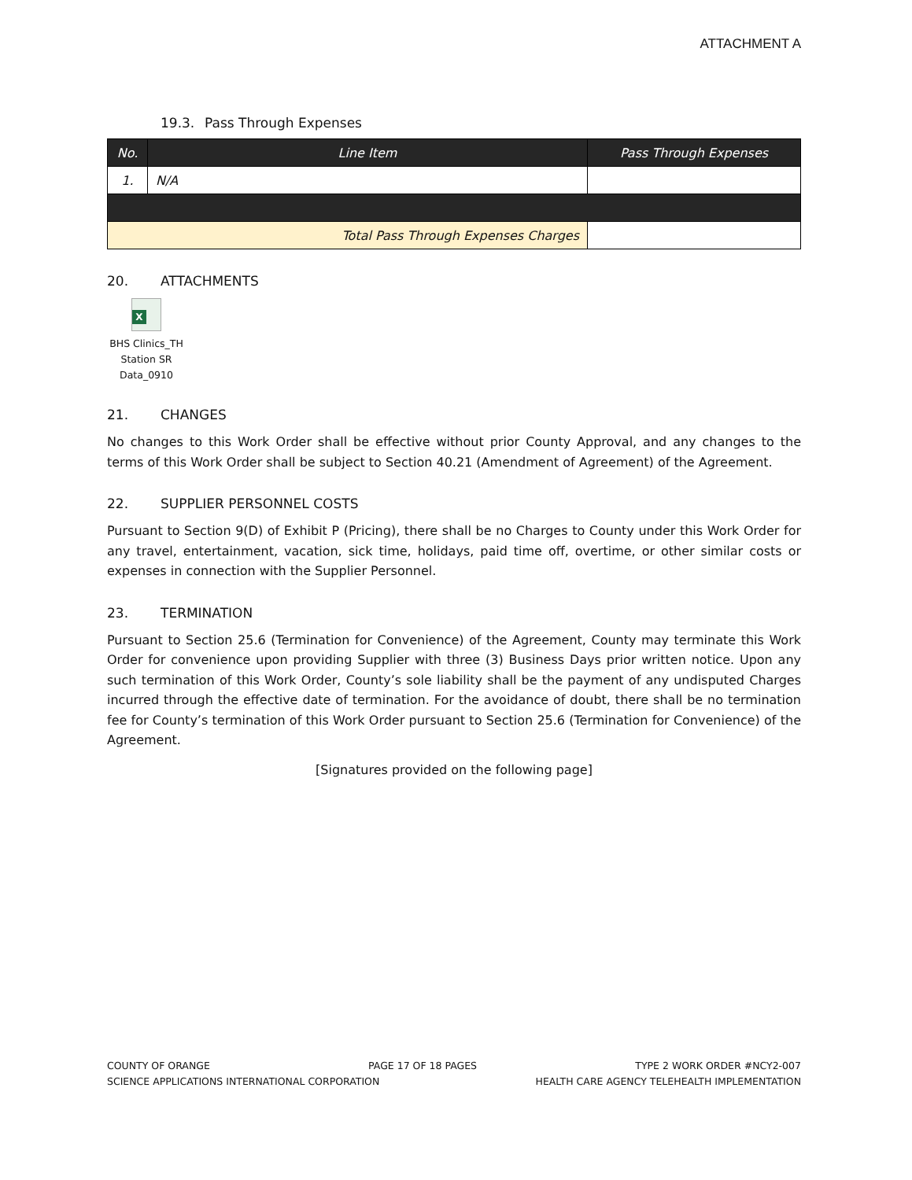ATTACHMENT A
19.3. Pass Through Expenses
| No. | Line Item | Pass Through Expenses |
| --- | --- | --- |
| 1. | N/A | |
| Total Pass Through Expenses Charges | | |
20. ATTACHMENTS
X
BHS Clinics_TH
Station SR Data_0910
21. CHANGES
No changes to this Work Order shall be effective without prior County Approval, and any changes to the terms of this Work Order shall be subject to Section 40.21 (Amendment of Agreement) of the Agreement.
22. SUPPLIER PERSONNEL COSTS
Pursuant to Section 9(D) of Exhibit P (Pricing), there shall be no Charges to County under this Work Order for any travel, entertainment, vacation, sick time, holidays, paid time off, overtime, or other similar costs or expenses in connection with the Supplier Personnel.
23. TERMINATION
Pursuant to Section 25.6 (Termination for Convenience) of the Agreement, County may terminate this Work Order for convenience upon providing Supplier with three (3) Business Days prior written notice. Upon any such termination of this Work Order, County’s sole liability shall be the payment of any undisputed Charges incurred through the effective date of termination. For the avoidance of doubt, there shall be no termination fee for County’s termination of this Work Order pursuant to Section 25.6 (Termination for Convenience) of the Agreement.
[Signatures provided on the following page]
COUNTY OF ORANGE PAGE 17 OF 18 PAGES TYPE 2 WORK ORDER #NCY2-007
SCIENCE APPLICATIONS INTERNATIONAL CORPORATION HEALTH CARE AGENCY TELEHEALTH IMPLEMENTATION